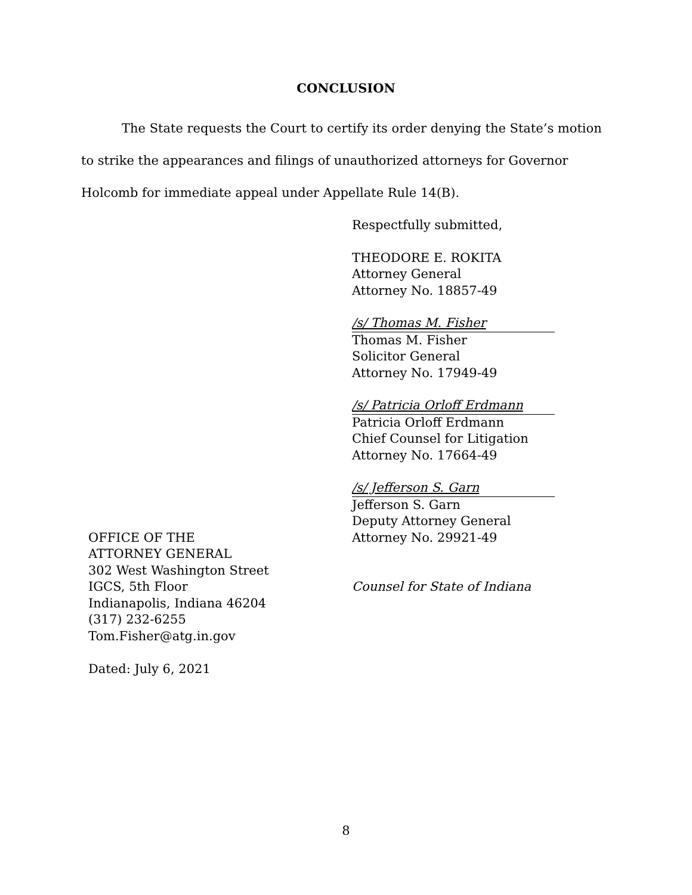CONCLUSION
The State requests the Court to certify its order denying the State’s motion to strike the appearances and filings of unauthorized attorneys for Governor Holcomb for immediate appeal under Appellate Rule 14(B).
Respectfully submitted,
THEODORE E. ROKITA
Attorney General
Attorney No. 18857-49
/s/ Thomas M. Fisher
Thomas M. Fisher
Solicitor General
Attorney No. 17949-49
/s/ Patricia Orloff Erdmann
Patricia Orloff Erdmann
Chief Counsel for Litigation
Attorney No. 17664-49
/s/ Jefferson S. Garn
Jefferson S. Garn
Deputy Attorney General
OFFICE OF THE
ATTORNEY GENERAL
302 West Washington Street
IGCS, 5th Floor
Indianapolis, Indiana 46204
(317) 232-6255
Tom.Fisher@atg.in.gov
Dated: July 6, 2021
Attorney No. 29921-49
Counsel for State of Indiana
8